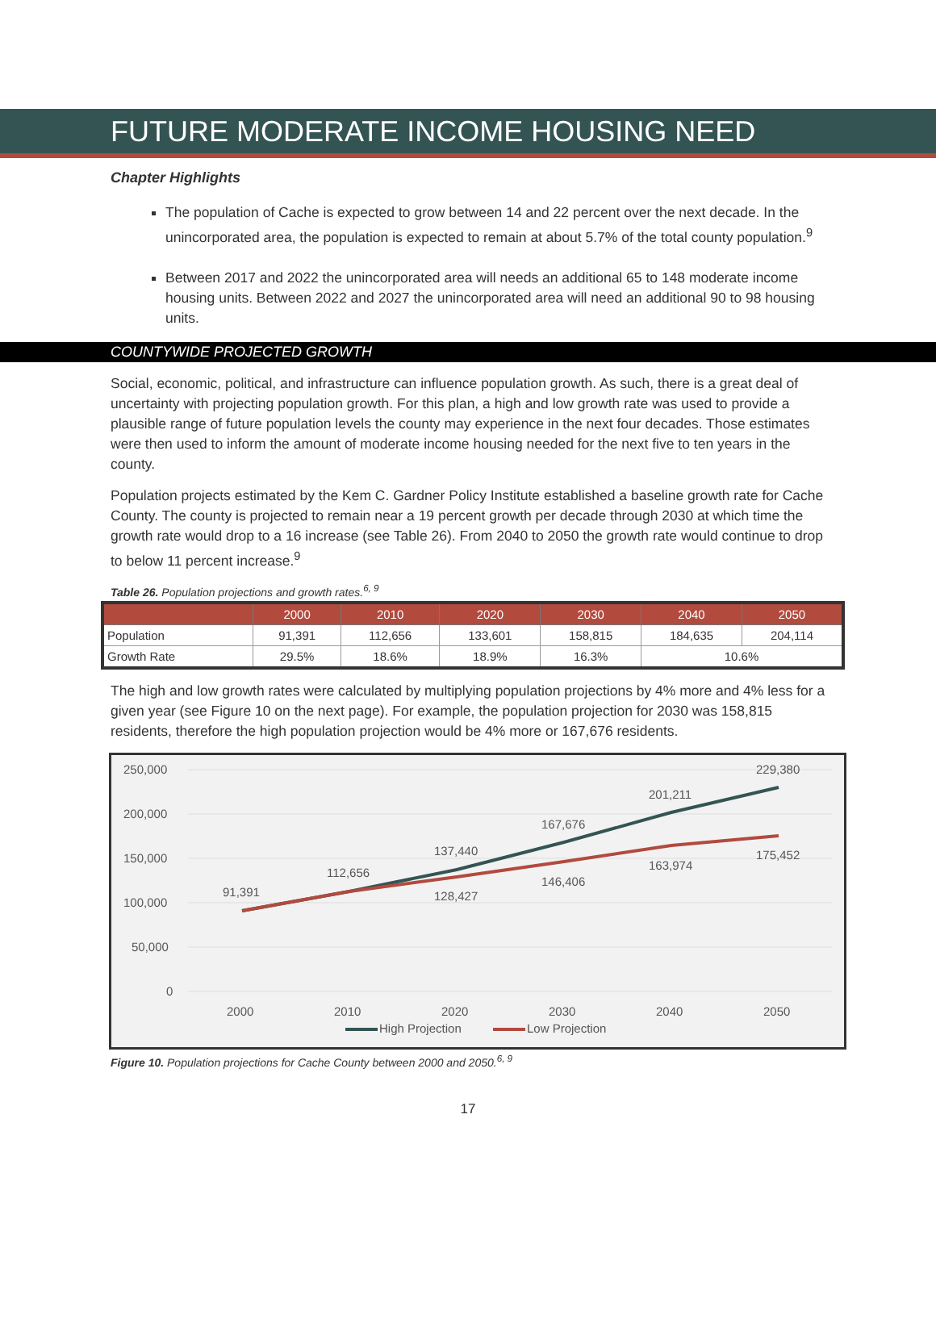FUTURE MODERATE INCOME HOUSING NEED
Chapter Highlights
The population of Cache is expected to grow between 14 and 22 percent over the next decade. In the unincorporated area, the population is expected to remain at about 5.7% of the total county population.<sup>9</sup>
Between 2017 and 2022 the unincorporated area will needs an additional 65 to 148 moderate income housing units. Between 2022 and 2027 the unincorporated area will need an additional 90 to 98 housing units.
COUNTYWIDE PROJECTED GROWTH
Social, economic, political, and infrastructure can influence population growth. As such, there is a great deal of uncertainty with projecting population growth. For this plan, a high and low growth rate was used to provide a plausible range of future population levels the county may experience in the next four decades. Those estimates were then used to inform the amount of moderate income housing needed for the next five to ten years in the county.
Population projects estimated by the Kem C. Gardner Policy Institute established a baseline growth rate for Cache County. The county is projected to remain near a 19 percent growth per decade through 2030 at which time the growth rate would drop to a 16 increase (see Table 26). From 2040 to 2050 the growth rate would continue to drop to below 11 percent increase.<sup>9</sup>
Table 26. Population projections and growth rates.<sup>6, 9</sup>
| | 2000 | 2010 | 2020 | 2030 | 2040 | 2050 |
| --- | --- | --- | --- | --- | --- | --- |
| Population | 91,391 | 112,656 | 133,601 | 158,815 | 184,635 | 204,114 |
| Growth Rate | 29.5% | 18.6% | 18.9% | 16.3% | 10.6% | |
The high and low growth rates were calculated by multiplying population projections by 4% more and 4% less for a given year (see Figure 10 on the next page). For example, the population projection for 2030 was 158,815 residents, therefore the high population projection would be 4% more or 167,676 residents.
250,000
200,000
150,000
100,000
50,000
0
2000
2010
2020
2030
2040
2050
91,391
112,656
137,440
128,427
167,676
146,406
201,211
163,974
229,380
175,452
High Projection
Low Projection
Figure 10. Population projections for Cache County between 2000 and 2050.<sup>6, 9</sup>
17